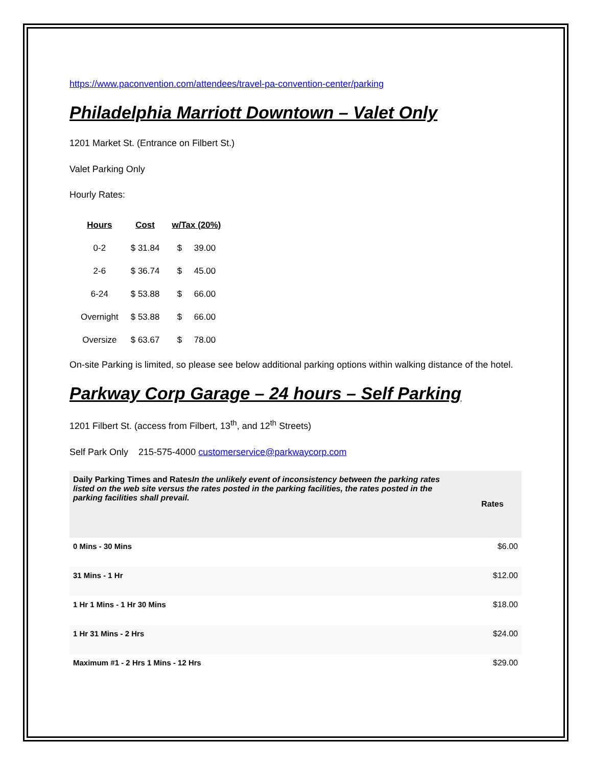https://www.paconvention.com/attendees/travel-pa-convention-center/parking
Philadelphia Marriott Downtown – Valet Only
1201 Market St. (Entrance on Filbert St.)
Valet Parking Only
Hourly Rates:
| Hours | Cost | w/Tax (20%) |
| --- | --- | --- |
| 0-2 | $ 31.84 | $ 39.00 |
| 2-6 | $ 36.74 | $ 45.00 |
| 6-24 | $ 53.88 | $ 66.00 |
| Overnight | $ 53.88 | $ 66.00 |
| Oversize | $ 63.67 | $ 78.00 |
On-site Parking is limited, so please see below additional parking options within walking distance of the hotel.
Parkway Corp Garage – 24 hours – Self Parking
1201 Filbert St. (access from Filbert, 13<sup>th</sup>, and 12<sup>th</sup> Streets)
Self Park Only 215-575-4000 customerservice@parkwaycorp.com
| Daily Parking Times and Rates In the unlikely event of inconsistency between the parking rates listed on the web site versus the rates posted in the parking facilities, the rates posted in the parking facilities shall prevail. | Rates |
| --- | --- |
| 0 Mins - 30 Mins | $6.00 |
| 31 Mins - 1 Hr | $12.00 |
| 1 Hr 1 Mins - 1 Hr 30 Mins | $18.00 |
| 1 Hr 31 Mins - 2 Hrs | $24.00 |
| Maximum #1 - 2 Hrs 1 Mins - 12 Hrs | $29.00 |